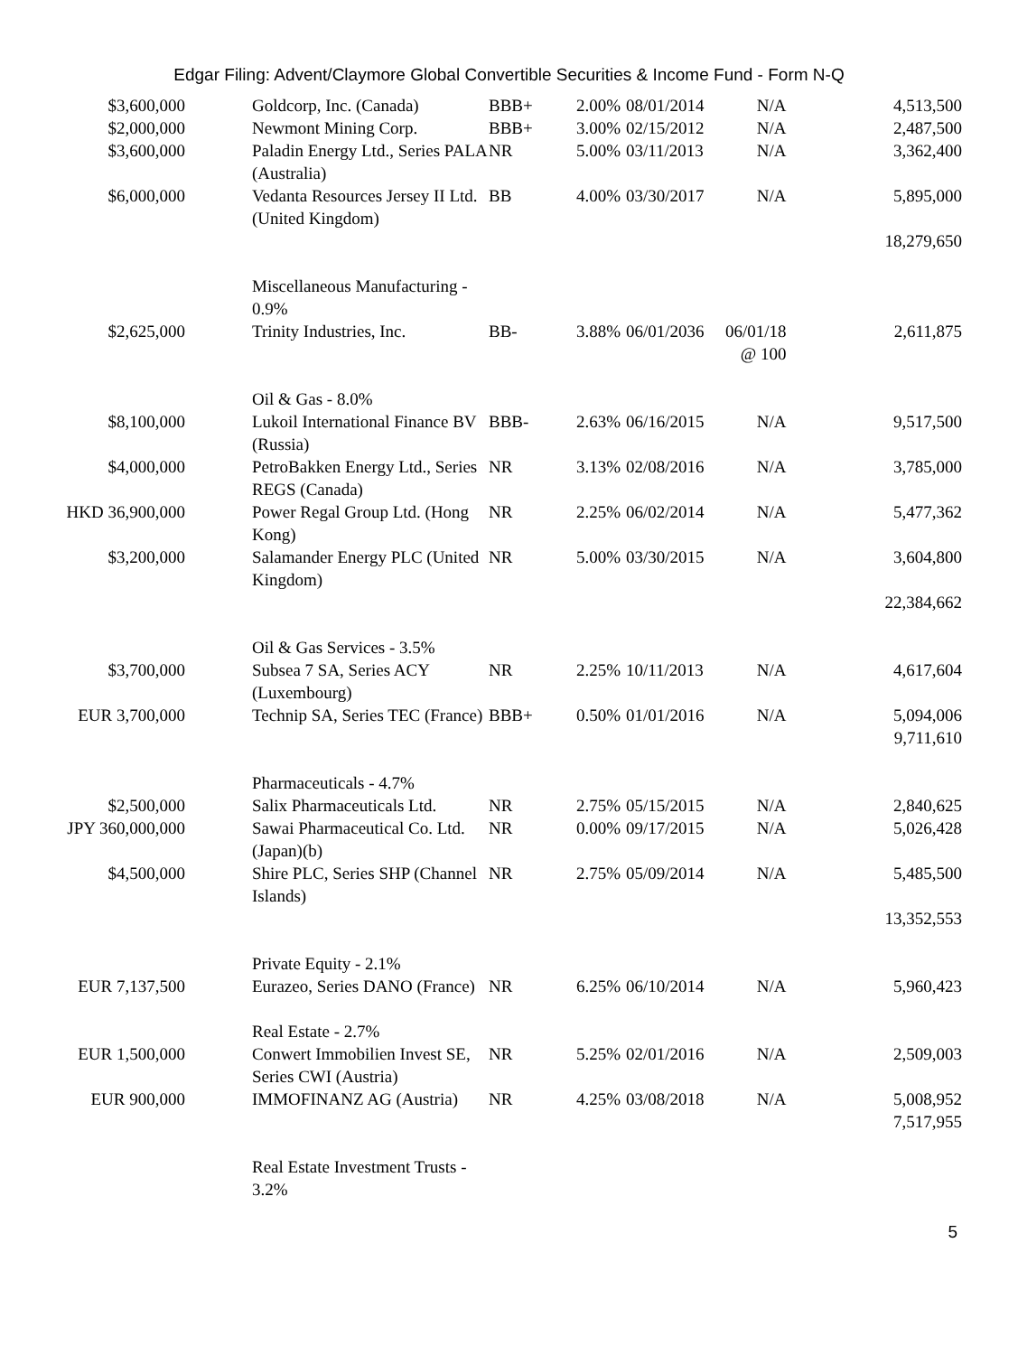Edgar Filing: Advent/Claymore Global Convertible Securities & Income Fund - Form N-Q
| $3,600,000 | | Goldcorp, Inc. (Canada) | BBB+ | 2.00% | 08/01/2014 | N/A | 4,513,500 |
| $2,000,000 | | Newmont Mining Corp. | BBB+ | 3.00% | 02/15/2012 | N/A | 2,487,500 |
| $3,600,000 | | Paladin Energy Ltd., Series PALA (Australia) | NR | 5.00% | 03/11/2013 | N/A | 3,362,400 |
| $6,000,000 | | Vedanta Resources Jersey II Ltd. (United Kingdom) | BB | 4.00% | 03/30/2017 | N/A | 5,895,000 |
| | | | | | | | 18,279,650 |
| | | Miscellaneous Manufacturing - 0.9% | | | | | |
| $2,625,000 | | Trinity Industries, Inc. | BB- | 3.88% | 06/01/2036 | 06/01/18 @ 100 | 2,611,875 |
| | | Oil & Gas - 8.0% | | | | | |
| $8,100,000 | | Lukoil International Finance BV (Russia) | BBB- | 2.63% | 06/16/2015 | N/A | 9,517,500 |
| $4,000,000 | | PetroBakken Energy Ltd., Series REGS (Canada) | NR | 3.13% | 02/08/2016 | N/A | 3,785,000 |
| HKD 36,900,000 | | Power Regal Group Ltd. (Hong Kong) | NR | 2.25% | 06/02/2014 | N/A | 5,477,362 |
| $3,200,000 | | Salamander Energy PLC (United Kingdom) | NR | 5.00% | 03/30/2015 | N/A | 3,604,800 |
| | | | | | | | 22,384,662 |
| | | Oil & Gas Services - 3.5% | | | | | |
| $3,700,000 | | Subsea 7 SA, Series ACY (Luxembourg) | NR | 2.25% | 10/11/2013 | N/A | 4,617,604 |
| EUR 3,700,000 | | Technip SA, Series TEC (France) | BBB+ | 0.50% | 01/01/2016 | N/A | 5,094,006 |
| | | | | | | | 9,711,610 |
| | | Pharmaceuticals - 4.7% | | | | | |
| $2,500,000 | | Salix Pharmaceuticals Ltd. | NR | 2.75% | 05/15/2015 | N/A | 2,840,625 |
| JPY 360,000,000 | | Sawai Pharmaceutical Co. Ltd. (Japan)(b) | NR | 0.00% | 09/17/2015 | N/A | 5,026,428 |
| $4,500,000 | | Shire PLC, Series SHP (Channel Islands) | NR | 2.75% | 05/09/2014 | N/A | 5,485,500 |
| | | | | | | | 13,352,553 |
| | | Private Equity - 2.1% | | | | | |
| EUR 7,137,500 | | Eurazeo, Series DANO (France) | NR | 6.25% | 06/10/2014 | N/A | 5,960,423 |
| | | Real Estate - 2.7% | | | | | |
| EUR 1,500,000 | | Conwert Immobilien Invest SE, Series CWI (Austria) | NR | 5.25% | 02/01/2016 | N/A | 2,509,003 |
| EUR 900,000 | | IMMOFINANZ AG (Austria) | NR | 4.25% | 03/08/2018 | N/A | 5,008,952 |
| | | | | | | | 7,517,955 |
| | | Real Estate Investment Trusts - 3.2% | | | | | |
5